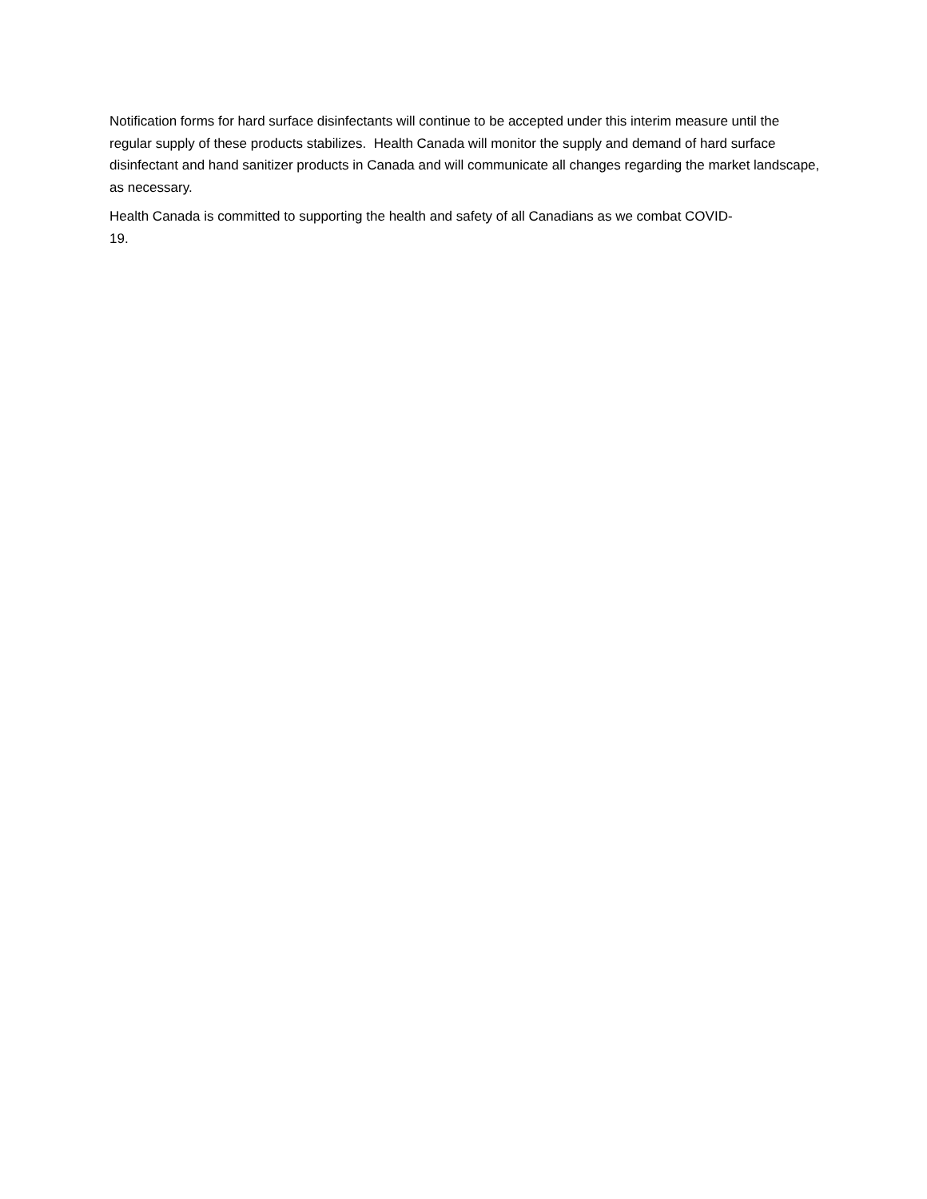Notification forms for hard surface disinfectants will continue to be accepted under this interim measure until the regular supply of these products stabilizes. Health Canada will monitor the supply and demand of hard surface disinfectant and hand sanitizer products in Canada and will communicate all changes regarding the market landscape, as necessary.
Health Canada is committed to supporting the health and safety of all Canadians as we combat COVID-
19.